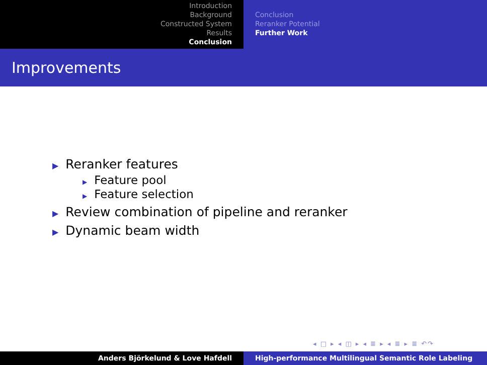Introduction
Background
Constructed System
Results
Conclusion
Conclusion
Reranker Potential
Further Work
Improvements
▶ Reranker features
▶ Feature pool
▶ Feature selection
▶ Review combination of pipeline and reranker
▶ Dynamic beam width
◂ □ ▸ ◂ ◫ ▸ ◂ ≣ ▸ ◂ ≣ ▸ ≣ ↶↷
Anders Björkelund & Love Hafdell High-performance Multilingual Semantic Role Labeling